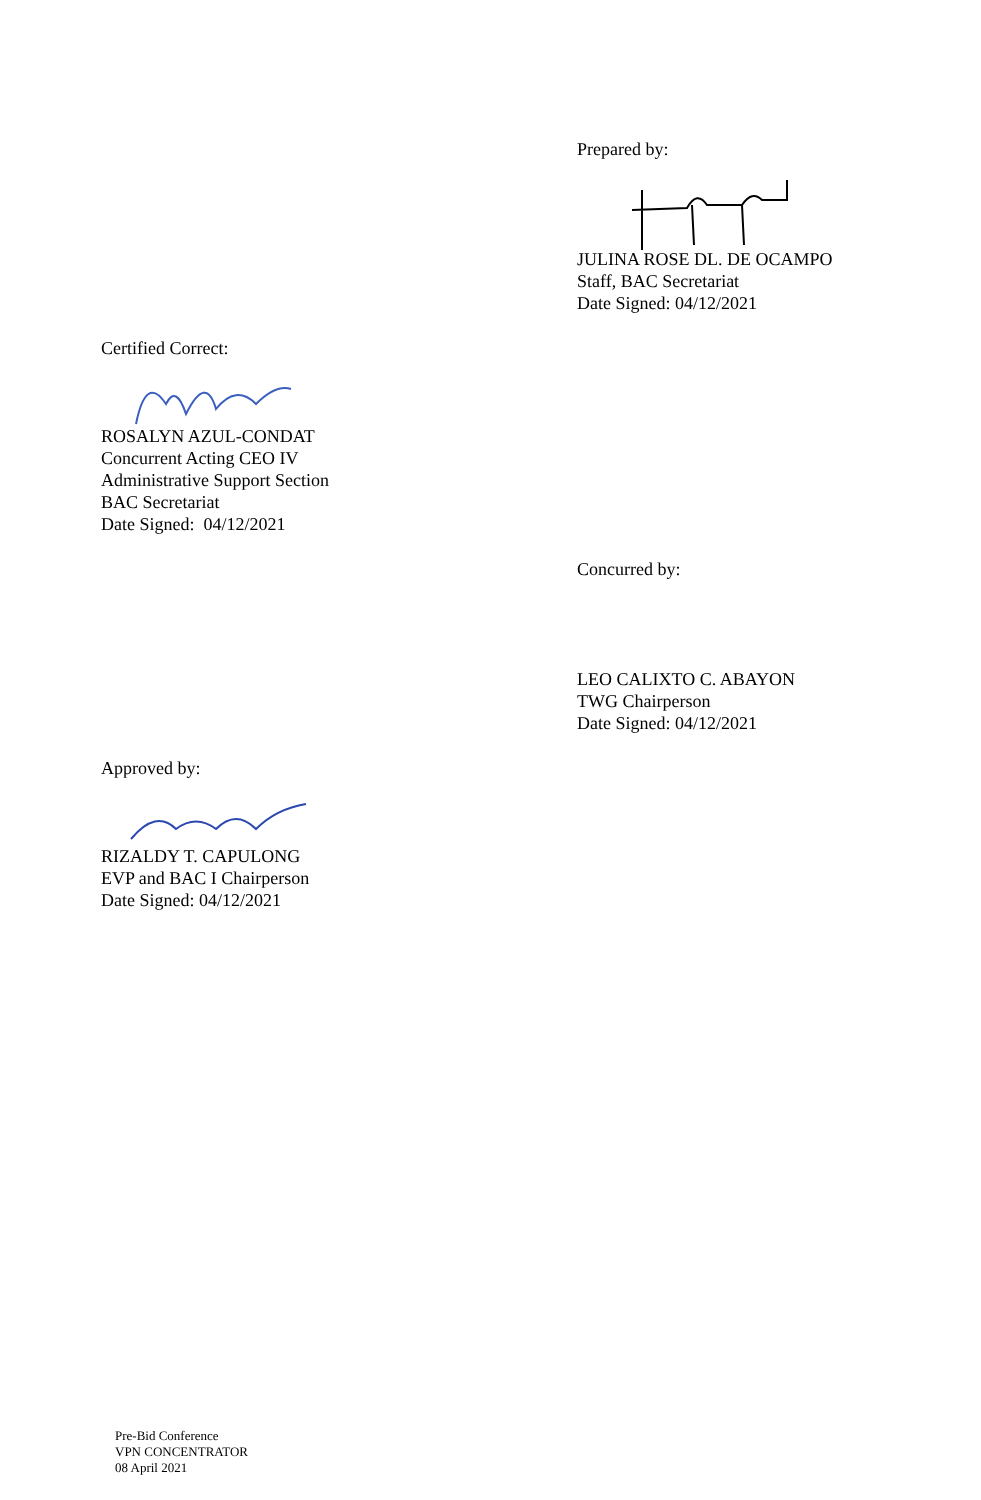Prepared by:
JULINA ROSE DL. DE OCAMPO
Staff, BAC Secretariat
Date Signed: 04/12/2021
Certified Correct:
ROSALYN AZUL-CONDAT
Concurrent Acting CEO IV
Administrative Support Section
BAC Secretariat
Date Signed: 04/12/2021
Concurred by:
LEO CALIXTO C. ABAYON
TWG Chairperson
Date Signed: 04/12/2021
Approved by:
RIZALDY T. CAPULONG
EVP and BAC I Chairperson
Date Signed: 04/12/2021
Pre-Bid Conference
VPN CONCENTRATOR
08 April 2021